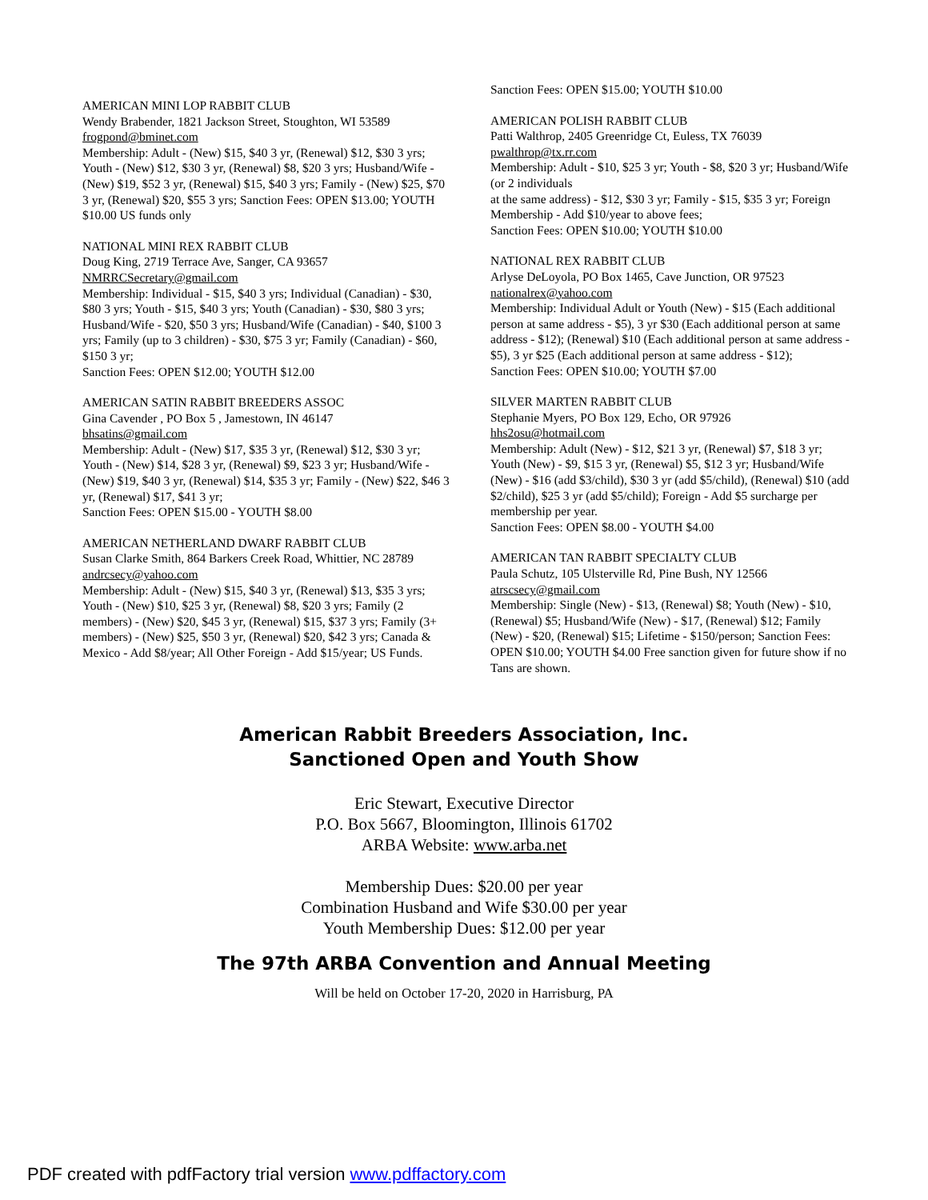AMERICAN MINI LOP RABBIT CLUB
Wendy Brabender, 1821 Jackson Street, Stoughton, WI 53589
frogpond@bminet.com
Membership: Adult - (New) $15, $40 3 yr, (Renewal) $12, $30 3 yrs; Youth - (New) $12, $30 3 yr, (Renewal) $8, $20 3 yrs; Husband/Wife - (New) $19, $52 3 yr, (Renewal) $15, $40 3 yrs; Family - (New) $25, $70 3 yr, (Renewal) $20, $55 3 yrs; Sanction Fees: OPEN $13.00; YOUTH
$10.00 US funds only
NATIONAL MINI REX RABBIT CLUB
Doug King, 2719 Terrace Ave, Sanger, CA 93657
NMRRCSecretary@gmail.com
Membership: Individual - $15, $40 3 yrs; Individual (Canadian) - $30, $80 3 yrs; Youth - $15, $40 3 yrs; Youth (Canadian) - $30, $80 3 yrs; Husband/Wife - $20, $50 3 yrs; Husband/Wife (Canadian) - $40, $100 3 yrs; Family (up to 3 children) - $30, $75 3 yr; Family (Canadian) - $60, $150 3 yr;
Sanction Fees: OPEN $12.00; YOUTH $12.00
AMERICAN SATIN RABBIT BREEDERS ASSOC
Gina Cavender , PO Box 5 , Jamestown, IN 46147
bhsatins@gmail.com
Membership: Adult - (New) $17, $35 3 yr, (Renewal) $12, $30 3 yr; Youth - (New) $14, $28 3 yr, (Renewal) $9, $23 3 yr; Husband/Wife - (New) $19, $40 3 yr, (Renewal) $14, $35 3 yr; Family - (New) $22, $46 3 yr, (Renewal) $17, $41 3 yr;
Sanction Fees: OPEN $15.00 - YOUTH $8.00
AMERICAN NETHERLAND DWARF RABBIT CLUB
Susan Clarke Smith, 864 Barkers Creek Road, Whittier, NC 28789
andrcsecy@yahoo.com
Membership: Adult - (New) $15, $40 3 yr, (Renewal) $13, $35 3 yrs; Youth - (New) $10, $25 3 yr, (Renewal) $8, $20 3 yrs; Family (2 members) - (New) $20, $45 3 yr, (Renewal) $15, $37 3 yrs; Family (3+ members) - (New) $25, $50 3 yr, (Renewal) $20, $42 3 yrs; Canada & Mexico - Add $8/year; All Other Foreign - Add $15/year; US Funds.
Sanction Fees: OPEN $15.00; YOUTH $10.00
AMERICAN POLISH RABBIT CLUB
Patti Walthrop, 2405 Greenridge Ct, Euless, TX 76039
pwalthrop@tx.rr.com
Membership: Adult - $10, $25 3 yr; Youth - $8, $20 3 yr; Husband/Wife (or 2 individuals
at the same address) - $12, $30 3 yr; Family - $15, $35 3 yr; Foreign Membership - Add $10/year to above fees;
Sanction Fees: OPEN $10.00; YOUTH $10.00
NATIONAL REX RABBIT CLUB
Arlyse DeLoyola, PO Box 1465, Cave Junction, OR 97523
nationalrex@yahoo.com
Membership: Individual Adult or Youth (New) - $15 (Each additional person at same address - $5), 3 yr $30 (Each additional person at same address - $12); (Renewal) $10 (Each additional person at same address - $5), 3 yr $25 (Each additional person at same address - $12);
Sanction Fees: OPEN $10.00; YOUTH $7.00
SILVER MARTEN RABBIT CLUB
Stephanie Myers, PO Box 129, Echo, OR 97926
hhs2osu@hotmail.com
Membership: Adult (New) - $12, $21 3 yr, (Renewal) $7, $18 3 yr; Youth (New) - $9, $15 3 yr, (Renewal) $5, $12 3 yr; Husband/Wife (New) - $16 (add $3/child), $30 3 yr (add $5/child), (Renewal) $10 (add $2/child), $25 3 yr (add $5/child); Foreign - Add $5 surcharge per membership per year.
Sanction Fees: OPEN $8.00 - YOUTH $4.00
AMERICAN TAN RABBIT SPECIALTY CLUB
Paula Schutz, 105 Ulsterville Rd, Pine Bush, NY 12566
atrscsecy@gmail.com
Membership: Single (New) - $13, (Renewal) $8; Youth (New) - $10, (Renewal) $5; Husband/Wife (New) - $17, (Renewal) $12; Family (New) - $20, (Renewal) $15; Lifetime - $150/person; Sanction Fees: OPEN $10.00; YOUTH $4.00 Free sanction given for future show if no Tans are shown.
American Rabbit Breeders Association, Inc.
Sanctioned Open and Youth Show
Eric Stewart, Executive Director
P.O. Box 5667, Bloomington, Illinois 61702
ARBA Website: www.arba.net
Membership Dues: $20.00 per year
Combination Husband and Wife $30.00 per year
Youth Membership Dues: $12.00 per year
The 97th ARBA Convention and Annual Meeting
Will be held on October 17-20, 2020 in Harrisburg, PA
PDF created with pdfFactory trial version www.pdffactory.com